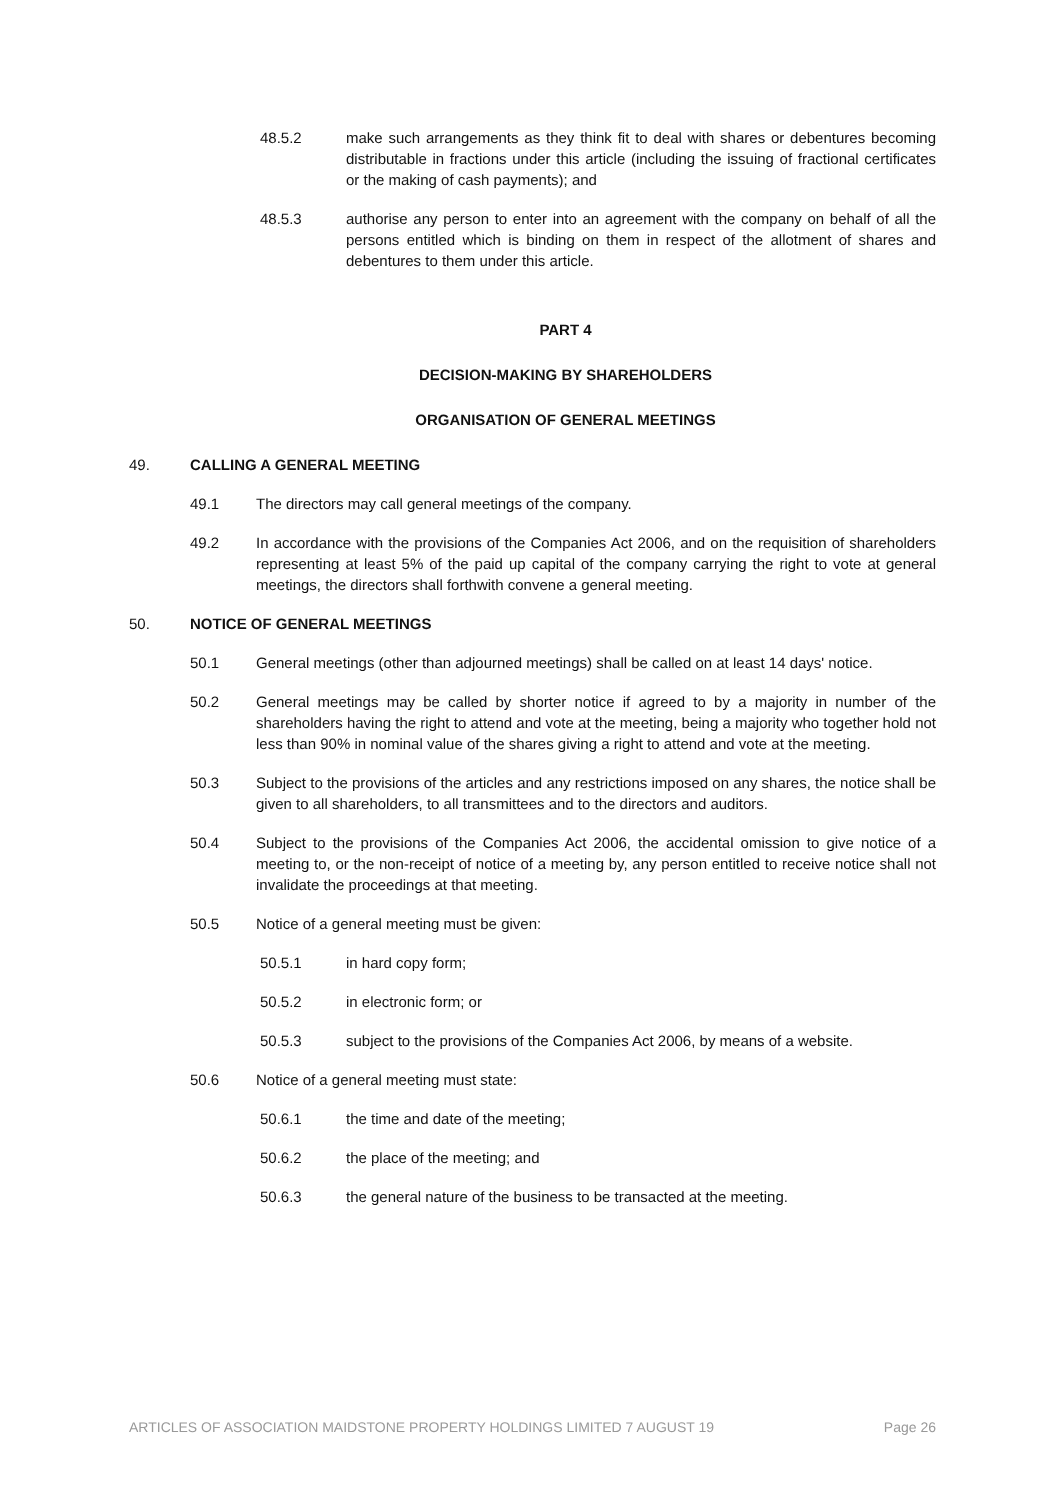48.5.2 make such arrangements as they think fit to deal with shares or debentures becoming distributable in fractions under this article (including the issuing of fractional certificates or the making of cash payments); and
48.5.3 authorise any person to enter into an agreement with the company on behalf of all the persons entitled which is binding on them in respect of the allotment of shares and debentures to them under this article.
PART 4
DECISION-MAKING BY SHAREHOLDERS
ORGANISATION OF GENERAL MEETINGS
49. CALLING A GENERAL MEETING
49.1 The directors may call general meetings of the company.
49.2 In accordance with the provisions of the Companies Act 2006, and on the requisition of shareholders representing at least 5% of the paid up capital of the company carrying the right to vote at general meetings, the directors shall forthwith convene a general meeting.
50. NOTICE OF GENERAL MEETINGS
50.1 General meetings (other than adjourned meetings) shall be called on at least 14 days' notice.
50.2 General meetings may be called by shorter notice if agreed to by a majority in number of the shareholders having the right to attend and vote at the meeting, being a majority who together hold not less than 90% in nominal value of the shares giving a right to attend and vote at the meeting.
50.3 Subject to the provisions of the articles and any restrictions imposed on any shares, the notice shall be given to all shareholders, to all transmittees and to the directors and auditors.
50.4 Subject to the provisions of the Companies Act 2006, the accidental omission to give notice of a meeting to, or the non-receipt of notice of a meeting by, any person entitled to receive notice shall not invalidate the proceedings at that meeting.
50.5 Notice of a general meeting must be given:
50.5.1 in hard copy form;
50.5.2 in electronic form; or
50.5.3 subject to the provisions of the Companies Act 2006, by means of a website.
50.6 Notice of a general meeting must state:
50.6.1 the time and date of the meeting;
50.6.2 the place of the meeting; and
50.6.3 the general nature of the business to be transacted at the meeting.
ARTICLES OF ASSOCIATION MAIDSTONE PROPERTY HOLDINGS LIMITED 7 AUGUST 19 Page 26